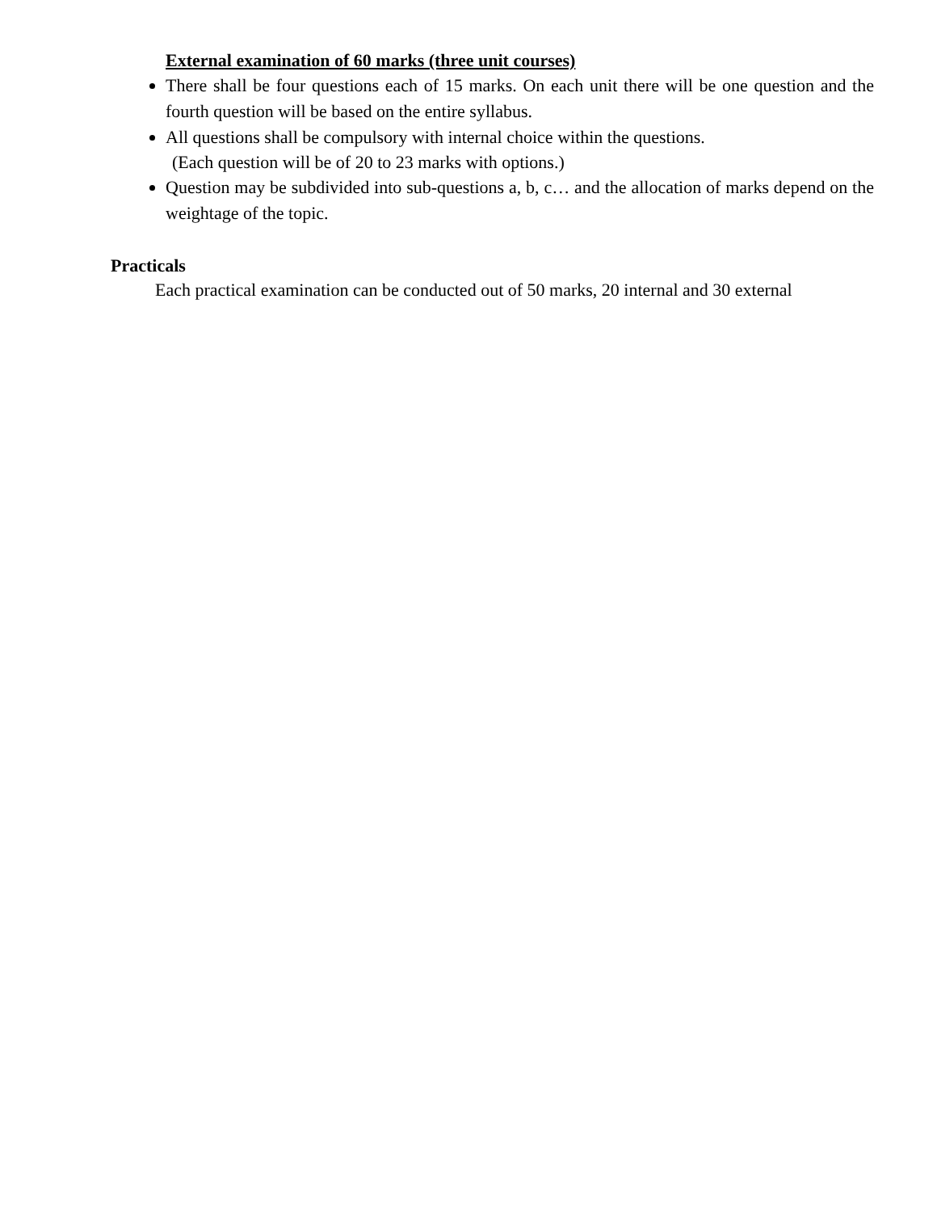External examination of 60 marks (three unit courses)
There shall be four questions each of 15 marks. On each unit there will be one question and the fourth question will be based on the entire syllabus.
All questions shall be compulsory with internal choice within the questions.
(Each question will be of 20 to 23 marks with options.)
Question may be subdivided into sub-questions a, b, c… and the allocation of marks depend on the weightage of the topic.
Practicals
Each practical examination can be conducted out of 50 marks, 20 internal and 30 external